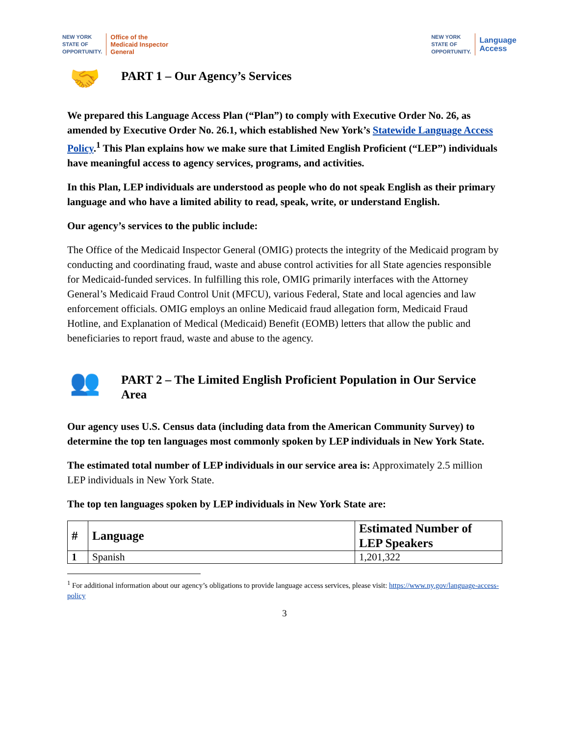NEW YORK
STATE OF
OPPORTUNITY. Office of the
Medicaid Inspector
General
NEW YORK
STATE OF
OPPORTUNITY. Language
Access
🤝 PART 1 – Our Agency’s Services
We prepared this Language Access Plan (“Plan”) to comply with Executive Order No. 26, as amended by Executive Order No. 26.1, which established New York’s Statewide Language Access Policy.<sup>1</sup> This Plan explains how we make sure that Limited English Proficient (“LEP”) individuals have meaningful access to agency services, programs, and activities.
In this Plan, LEP individuals are understood as people who do not speak English as their primary language and who have a limited ability to read, speak, write, or understand English.
Our agency’s services to the public include:
The Office of the Medicaid Inspector General (OMIG) protects the integrity of the Medicaid program by conducting and coordinating fraud, waste and abuse control activities for all State agencies responsible for Medicaid-funded services. In fulfilling this role, OMIG primarily interfaces with the Attorney General’s Medicaid Fraud Control Unit (MFCU), various Federal, State and local agencies and law enforcement officials. OMIG employs an online Medicaid fraud allegation form, Medicaid Fraud Hotline, and Explanation of Medical (Medicaid) Benefit (EOMB) letters that allow the public and beneficiaries to report fraud, waste and abuse to the agency.
👥 PART 2 – The Limited English Proficient Population in Our Service Area
Our agency uses U.S. Census data (including data from the American Community Survey) to determine the top ten languages most commonly spoken by LEP individuals in New York State.
The estimated total number of LEP individuals in our service area is: Approximately 2.5 million LEP individuals in New York State.
The top ten languages spoken by LEP individuals in New York State are:
| # | Language | Estimated Number of LEP Speakers |
| --- | --- | --- |
| 1 | Spanish | 1,201,322 |
<sup>1</sup> For additional information about our agency’s obligations to provide language access services, please visit: https://www.ny.gov/language-access-policy
3